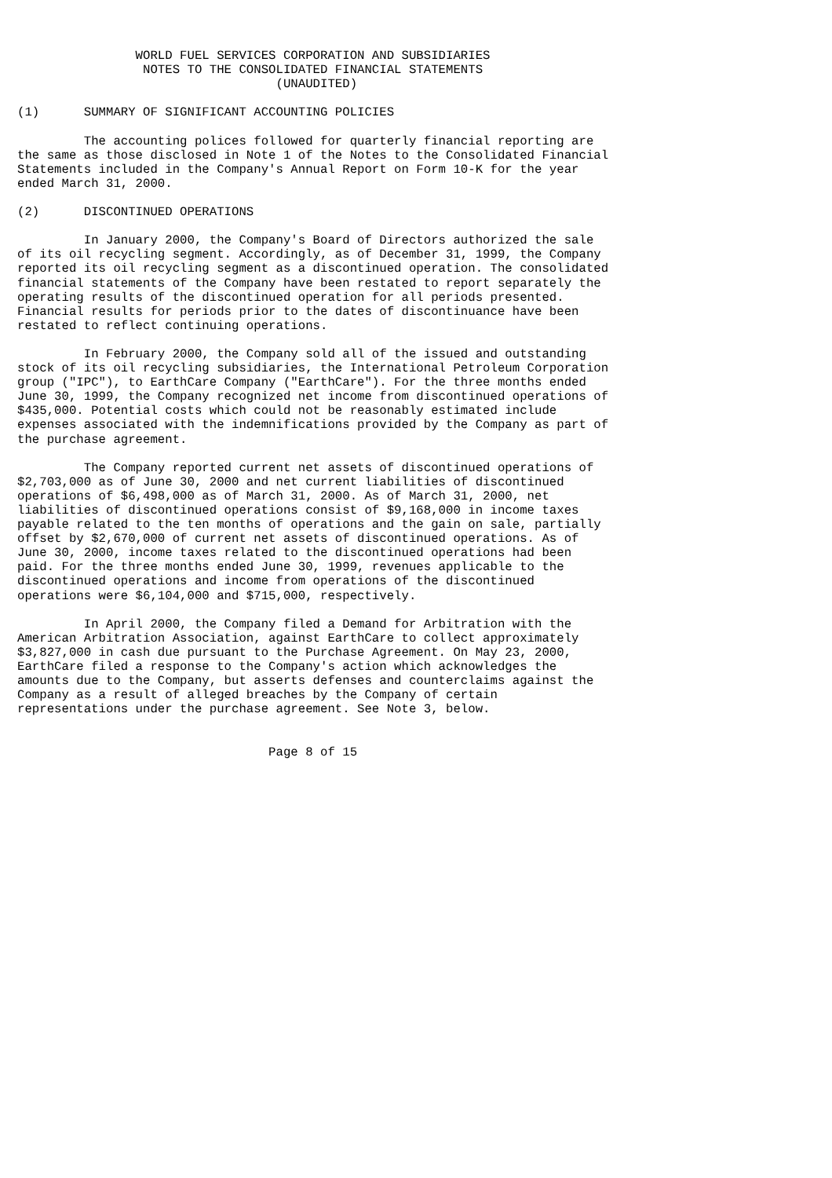WORLD FUEL SERVICES CORPORATION AND SUBSIDIARIES
                 NOTES TO THE CONSOLIDATED FINANCIAL STATEMENTS
                                   (UNAUDITED)

(1)      SUMMARY OF SIGNIFICANT ACCOUNTING POLICIES

         The accounting polices followed for quarterly financial reporting are
the same as those disclosed in Note 1 of the Notes to the Consolidated Financial
Statements included in the Company's Annual Report on Form 10-K for the year
ended March 31, 2000.

(2)      DISCONTINUED OPERATIONS

         In January 2000, the Company's Board of Directors authorized the sale
of its oil recycling segment. Accordingly, as of December 31, 1999, the Company
reported its oil recycling segment as a discontinued operation. The consolidated
financial statements of the Company have been restated to report separately the
operating results of the discontinued operation for all periods presented.
Financial results for periods prior to the dates of discontinuance have been
restated to reflect continuing operations.

         In February 2000, the Company sold all of the issued and outstanding
stock of its oil recycling subsidiaries, the International Petroleum Corporation
group ("IPC"), to EarthCare Company ("EarthCare"). For the three months ended
June 30, 1999, the Company recognized net income from discontinued operations of
$435,000. Potential costs which could not be reasonably estimated include
expenses associated with the indemnifications provided by the Company as part of
the purchase agreement.

         The Company reported current net assets of discontinued operations of
$2,703,000 as of June 30, 2000 and net current liabilities of discontinued
operations of $6,498,000 as of March 31, 2000. As of March 31, 2000, net
liabilities of discontinued operations consist of $9,168,000 in income taxes
payable related to the ten months of operations and the gain on sale, partially
offset by $2,670,000 of current net assets of discontinued operations. As of
June 30, 2000, income taxes related to the discontinued operations had been
paid. For the three months ended June 30, 1999, revenues applicable to the
discontinued operations and income from operations of the discontinued
operations were $6,104,000 and $715,000, respectively.

         In April 2000, the Company filed a Demand for Arbitration with the
American Arbitration Association, against EarthCare to collect approximately
$3,827,000 in cash due pursuant to the Purchase Agreement. On May 23, 2000,
EarthCare filed a response to the Company's action which acknowledges the
amounts due to the Company, but asserts defenses and counterclaims against the
Company as a result of alleged breaches by the Company of certain
representations under the purchase agreement. See Note 3, below.


                                  Page 8 of 15